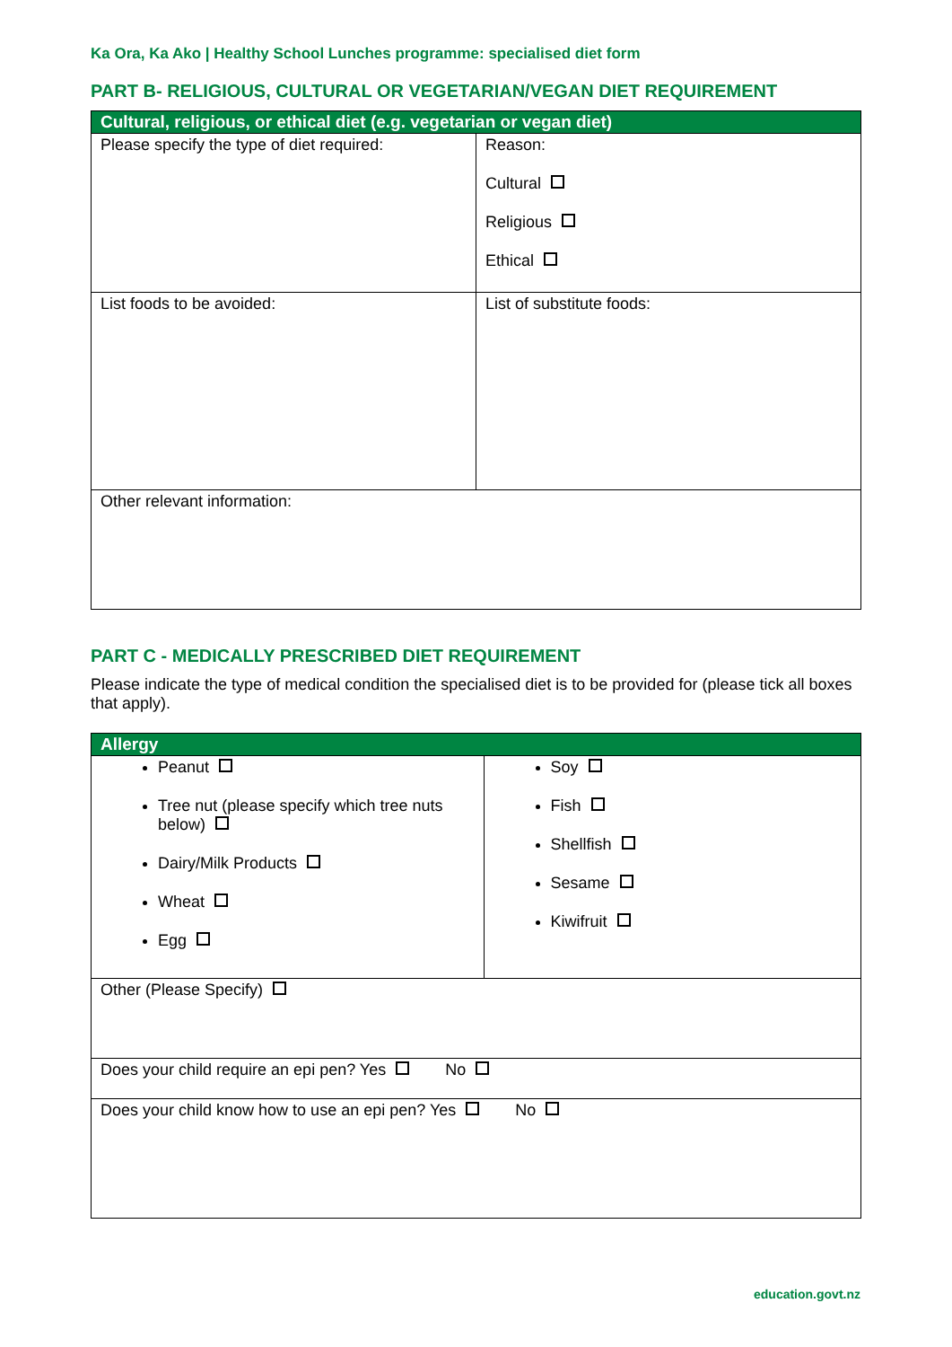Ka Ora, Ka Ako | Healthy School Lunches programme: specialised diet form
PART B- RELIGIOUS, CULTURAL OR VEGETARIAN/VEGAN DIET REQUIREMENT
| Cultural, religious, or ethical diet (e.g. vegetarian or vegan diet) | |
| --- | --- |
| Please specify the type of diet required: | Reason: Cultural Religious Ethical |
| List foods to be avoided: | List of substitute foods: |
| Other relevant information: | |
PART C - MEDICALLY PRESCRIBED DIET REQUIREMENT
Please indicate the type of medical condition the specialised diet is to be provided for (please tick all boxes that apply).
| Allergy | |
| --- | --- |
| Peanut Tree nut (please specify which tree nuts below) Dairy/Milk Products Wheat Egg | Soy Fish Shellfish Sesame Kiwifruit |
| Other (Please Specify) | |
| Does your child require an epi pen? Yes No | |
| Does your child know how to use an epi pen? Yes No | |
education.govt.nz